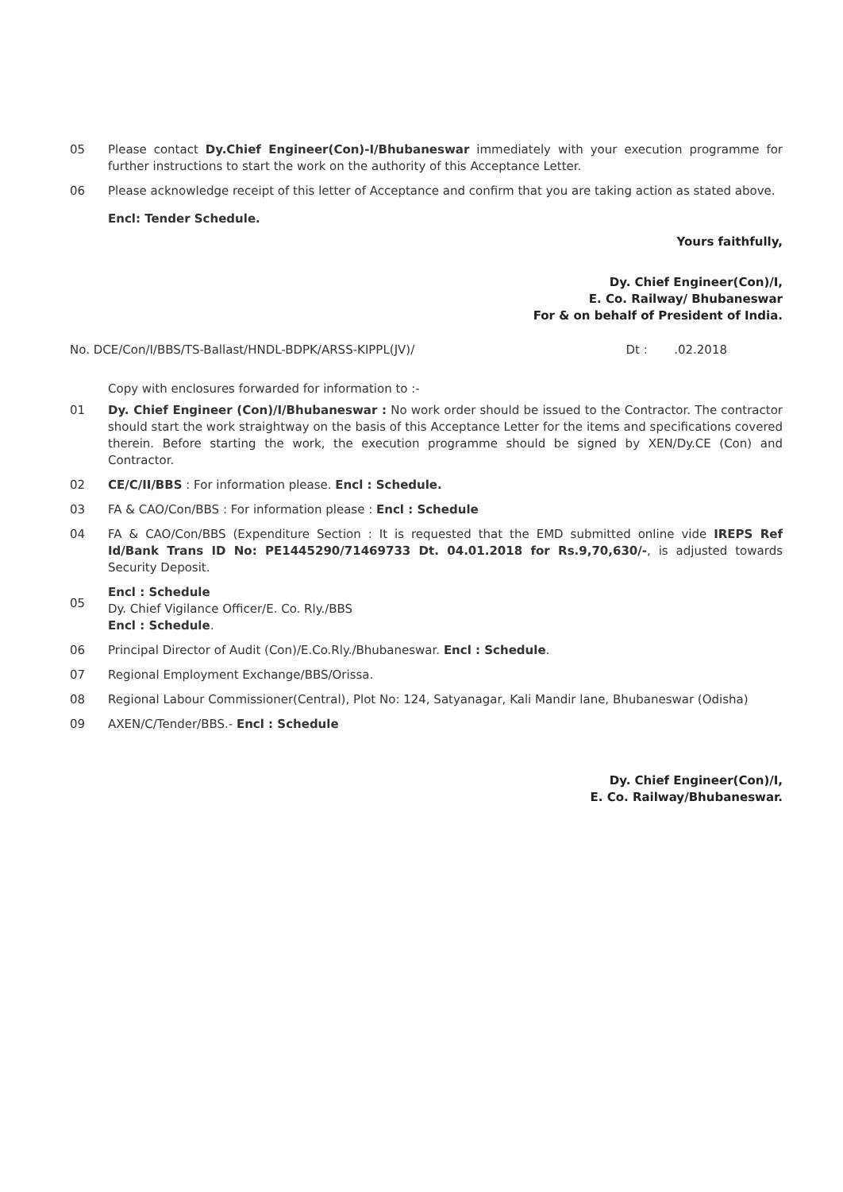05 Please contact Dy.Chief Engineer(Con)-I/Bhubaneswar immediately with your execution programme for further instructions to start the work on the authority of this Acceptance Letter.
06 Please acknowledge receipt of this letter of Acceptance and confirm that you are taking action as stated above.
Encl: Tender Schedule.
Yours faithfully,
Dy. Chief Engineer(Con)/I,
E. Co. Railway/ Bhubaneswar
For & on behalf of President of India.
No. DCE/Con/I/BBS/TS-Ballast/HNDL-BDPK/ARSS-KIPPL(JV)/ Dt : .02.2018
Copy with enclosures forwarded for information to :-
01 Dy. Chief Engineer (Con)/I/Bhubaneswar : No work order should be issued to the Contractor. The contractor should start the work straightway on the basis of this Acceptance Letter for the items and specifications covered therein. Before starting the work, the execution programme should be signed by XEN/Dy.CE (Con) and Contractor.
02 CE/C/II/BBS : For information please. Encl : Schedule.
03 FA & CAO/Con/BBS : For information please : Encl : Schedule
04 FA & CAO/Con/BBS (Expenditure Section : It is requested that the EMD submitted online vide IREPS Ref Id/Bank Trans ID No: PE1445290/71469733 Dt. 04.01.2018 for Rs.9,70,630/-, is adjusted towards Security Deposit.
05
Encl : Schedule
Dy. Chief Vigilance Officer/E. Co. Rly./BBS
Encl : Schedule.
06 Principal Director of Audit (Con)/E.Co.Rly./Bhubaneswar. Encl : Schedule.
07 Regional Employment Exchange/BBS/Orissa.
08 Regional Labour Commissioner(Central), Plot No: 124, Satyanagar, Kali Mandir lane, Bhubaneswar (Odisha)
09 AXEN/C/Tender/BBS.- Encl : Schedule
Dy. Chief Engineer(Con)/I,
E. Co. Railway/Bhubaneswar.